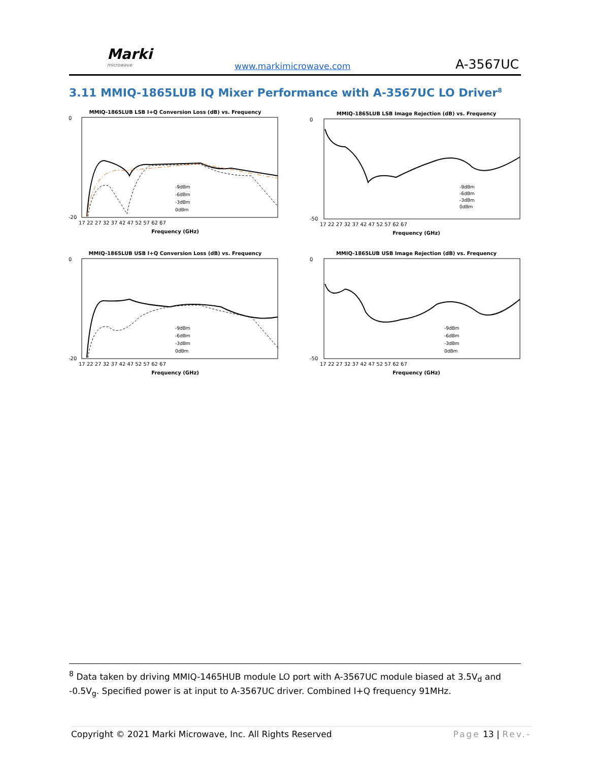Marki
microwave
www.markimicrowave.com A-3567UC
3.11 MMIQ-1865LUB IQ Mixer Performance with A-3567UC LO Driver<sup>8</sup>
MMIQ-1865LUB LSB I+Q Conversion Loss (dB) vs. Frequency
0
-20
-9dBm
-6dBm
-3dBm
0dBm
17 22 27 32 37 42 47 52 57 62 67
Frequency (GHz)
MMIQ-1865LUB LSB Image Rejection (dB) vs. Frequency
0
-50
-9dBm
-6dBm
-3dBm
0dBm
17 22 27 32 37 42 47 52 57 62 67
Frequency (GHz)
MMIQ-1865LUB USB I+Q Conversion Loss (dB) vs. Frequency
0
-20
-9dBm
-6dBm
-3dBm
0dBm
17 22 27 32 37 42 47 52 57 62 67
Frequency (GHz)
MMIQ-1865LUB USB Image Rejection (dB) vs. Frequency
0
-50
-9dBm
-6dBm
-3dBm
0dBm
17 22 27 32 37 42 47 52 57 62 67
Frequency (GHz)
<sup>8</sup> Data taken by driving MMIQ-1465HUB module LO port with A-3567UC module biased at 3.5V<sub>d</sub> and -0.5V<sub>g</sub>. Specified power is at input to A-3567UC driver. Combined I+Q frequency 91MHz.
Copyright © 2021 Marki Microwave, Inc. All Rights Reserved Page 13 | Rev.-